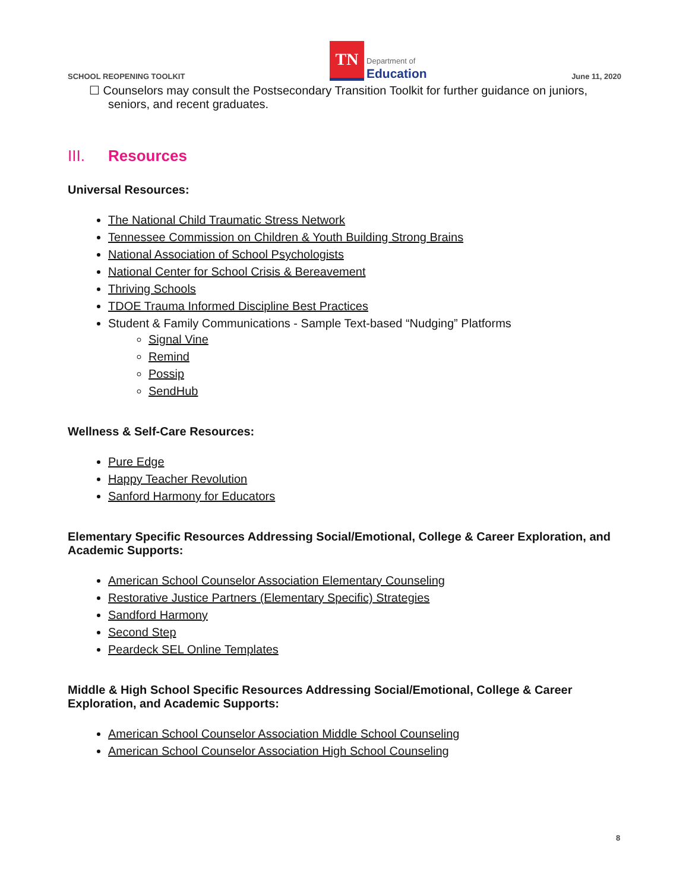SCHOOL REOPENING TOOLKIT
TN
Department of
Education
June 11, 2020
☐ Counselors may consult the Postsecondary Transition Toolkit for further guidance on juniors, seniors, and recent graduates.
III. Resources
Universal Resources:
The National Child Traumatic Stress Network
Tennessee Commission on Children & Youth Building Strong Brains
National Association of School Psychologists
National Center for School Crisis & Bereavement
Thriving Schools
TDOE Trauma Informed Discipline Best Practices
Student & Family Communications - Sample Text-based “Nudging” Platforms
Signal Vine
Remind
Possip
SendHub
Wellness & Self-Care Resources:
Pure Edge
Happy Teacher Revolution
Sanford Harmony for Educators
Elementary Specific Resources Addressing Social/Emotional, College & Career Exploration, and Academic Supports:
American School Counselor Association Elementary Counseling
Restorative Justice Partners (Elementary Specific) Strategies
Sandford Harmony
Second Step
Peardeck SEL Online Templates
Middle & High School Specific Resources Addressing Social/Emotional, College & Career Exploration, and Academic Supports:
American School Counselor Association Middle School Counseling
American School Counselor Association High School Counseling
8